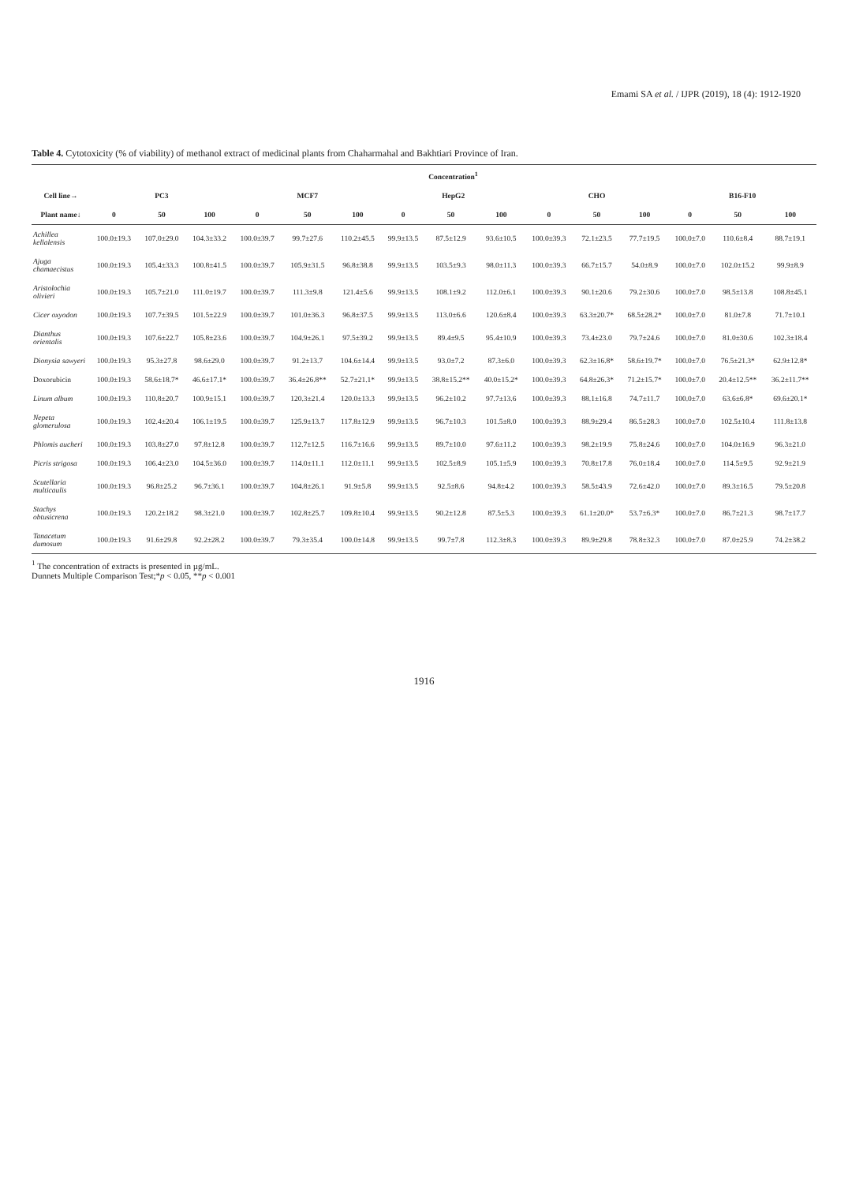Emami SA et al. / IJPR (2019), 18 (4): 1912-1920
Table 4. Cytotoxicity (% of viability) of methanol extract of medicinal plants from Chaharmahal and Bakhtiari Province of Iran.
| | Concentration<sup>1</sup> | | | | | | | | | | | | | | |
| --- | --- | --- | --- | --- | --- | --- | --- | --- | --- | --- | --- | --- | --- | --- | --- |
| Cell line→ | PC3 | | | MCF7 | | | HepG2 | | | CHO | | | B16-F10 | | |
| Plant name↓ | 0 | 50 | 100 | 0 | 50 | 100 | 0 | 50 | 100 | 0 | 50 | 100 | 0 | 50 | 100 |
| Achillea kellalensis | 100.0±19.3 | 107.0±29.0 | 104.3±33.2 | 100.0±39.7 | 99.7±27.6 | 110.2±45.5 | 99.9±13.5 | 87.5±12.9 | 93.6±10.5 | 100.0±39.3 | 72.1±23.5 | 77.7±19.5 | 100.0±7.0 | 110.6±8.4 | 88.7±19.1 |
| Ajuga chamaecistus | 100.0±19.3 | 105.4±33.3 | 100.8±41.5 | 100.0±39.7 | 105.9±31.5 | 96.8±38.8 | 99.9±13.5 | 103.5±9.3 | 98.0±11.3 | 100.0±39.3 | 66.7±15.7 | 54.0±8.9 | 100.0±7.0 | 102.0±15.2 | 99.9±8.9 |
| Aristolochia olivieri | 100.0±19.3 | 105.7±21.0 | 111.0±19.7 | 100.0±39.7 | 111.3±9.8 | 121.4±5.6 | 99.9±13.5 | 108.1±9.2 | 112.0±6.1 | 100.0±39.3 | 90.1±20.6 | 79.2±30.6 | 100.0±7.0 | 98.5±13.8 | 108.8±45.1 |
| Cicer oxyodon | 100.0±19.3 | 107.7±39.5 | 101.5±22.9 | 100.0±39.7 | 101.0±36.3 | 96.8±37.5 | 99.9±13.5 | 113.0±6.6 | 120.6±8.4 | 100.0±39.3 | 63.3±20.7* | 68.5±28.2* | 100.0±7.0 | 81.0±7.8 | 71.7±10.1 |
| Dianthus orientalis | 100.0±19.3 | 107.6±22.7 | 105.8±23.6 | 100.0±39.7 | 104.9±26.1 | 97.5±39.2 | 99.9±13.5 | 89.4±9.5 | 95.4±10.9 | 100.0±39.3 | 73.4±23.0 | 79.7±24.6 | 100.0±7.0 | 81.0±30.6 | 102.3±18.4 |
| Dionysia sawyeri | 100.0±19.3 | 95.3±27.8 | 98.6±29.0 | 100.0±39.7 | 91.2±13.7 | 104.6±14.4 | 99.9±13.5 | 93.0±7.2 | 87.3±6.0 | 100.0±39.3 | 62.3±16.8* | 58.6±19.7* | 100.0±7.0 | 76.5±21.3* | 62.9±12.8* |
| Doxorubicin | 100.0±19.3 | 58.6±18.7* | 46.6±17.1* | 100.0±39.7 | 36.4±26.8** | 52.7±21.1* | 99.9±13.5 | 38.8±15.2** | 40.0±15.2* | 100.0±39.3 | 64.8±26.3* | 71.2±15.7* | 100.0±7.0 | 20.4±12.5** | 36.2±11.7** |
| Linum album | 100.0±19.3 | 110.8±20.7 | 100.9±15.1 | 100.0±39.7 | 120.3±21.4 | 120.0±13.3 | 99.9±13.5 | 96.2±10.2 | 97.7±13.6 | 100.0±39.3 | 88.1±16.8 | 74.7±11.7 | 100.0±7.0 | 63.6±6.8* | 69.6±20.1* |
| Nepeta glomerulosa | 100.0±19.3 | 102.4±20.4 | 106.1±19.5 | 100.0±39.7 | 125.9±13.7 | 117.8±12.9 | 99.9±13.5 | 96.7±10.3 | 101.5±8.0 | 100.0±39.3 | 88.9±29.4 | 86.5±28.3 | 100.0±7.0 | 102.5±10.4 | 111.8±13.8 |
| Phlomis aucheri | 100.0±19.3 | 103.8±27.0 | 97.8±12.8 | 100.0±39.7 | 112.7±12.5 | 116.7±16.6 | 99.9±13.5 | 89.7±10.0 | 97.6±11.2 | 100.0±39.3 | 98.2±19.9 | 75.8±24.6 | 100.0±7.0 | 104.0±16.9 | 96.3±21.0 |
| Picris strigosa | 100.0±19.3 | 106.4±23.0 | 104.5±36.0 | 100.0±39.7 | 114.0±11.1 | 112.0±11.1 | 99.9±13.5 | 102.5±8.9 | 105.1±5.9 | 100.0±39.3 | 70.8±17.8 | 76.0±18.4 | 100.0±7.0 | 114.5±9.5 | 92.9±21.9 |
| Scutellaria multicaulis | 100.0±19.3 | 96.8±25.2 | 96.7±36.1 | 100.0±39.7 | 104.8±26.1 | 91.9±5.8 | 99.9±13.5 | 92.5±8.6 | 94.8±4.2 | 100.0±39.3 | 58.5±43.9 | 72.6±42.0 | 100.0±7.0 | 89.3±16.5 | 79.5±20.8 |
| Stachys obtusicrena | 100.0±19.3 | 120.2±18.2 | 98.3±21.0 | 100.0±39.7 | 102.8±25.7 | 109.8±10.4 | 99.9±13.5 | 90.2±12.8 | 87.5±5.3 | 100.0±39.3 | 61.1±20.0* | 53.7±6.3* | 100.0±7.0 | 86.7±21.3 | 98.7±17.7 |
| Tanacetum dumosum | 100.0±19.3 | 91.6±29.8 | 92.2±28.2 | 100.0±39.7 | 79.3±35.4 | 100.0±14.8 | 99.9±13.5 | 99.7±7.8 | 112.3±8.3 | 100.0±39.3 | 89.9±29.8 | 78.8±32.3 | 100.0±7.0 | 87.0±25.9 | 74.2±38.2 |
<sup>1</sup> The concentration of extracts is presented in µg/mL.
Dunnets Multiple Comparison Test;*p < 0.05, **p < 0.001
1916